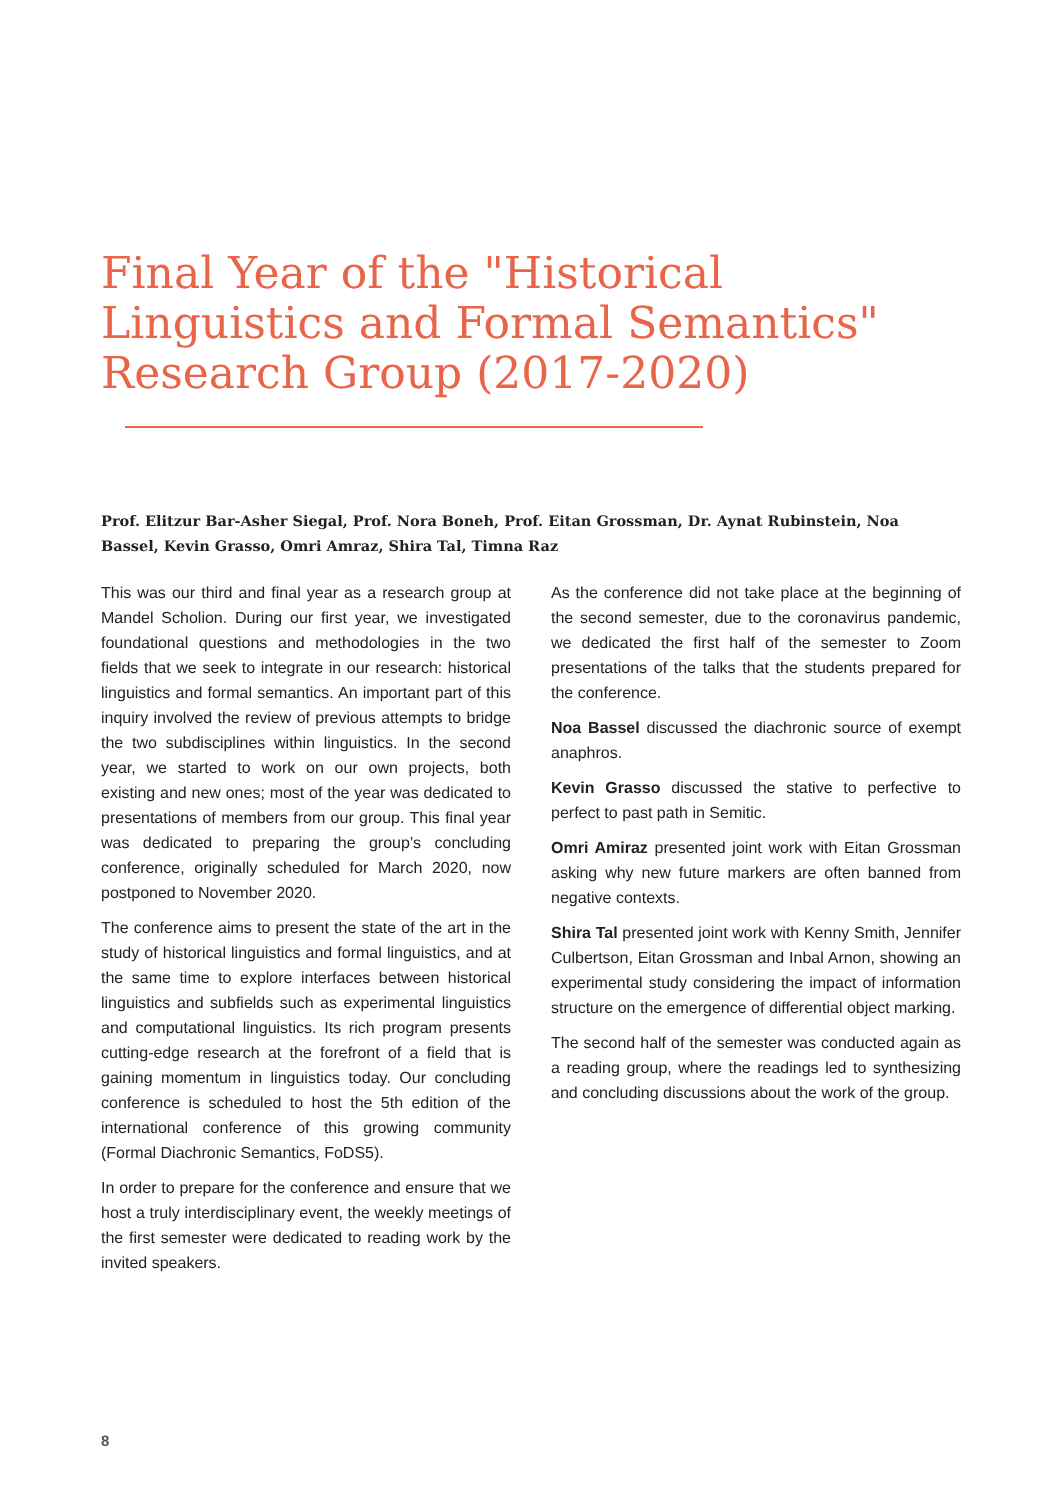Final Year of the "Historical Linguistics and Formal Semantics" Research Group (2017-2020)
Prof. Elitzur Bar-Asher Siegal, Prof. Nora Boneh, Prof. Eitan Grossman, Dr. Aynat Rubinstein, Noa Bassel, Kevin Grasso, Omri Amraz, Shira Tal, Timna Raz
This was our third and final year as a research group at Mandel Scholion. During our first year, we investigated foundational questions and methodologies in the two fields that we seek to integrate in our research: historical linguistics and formal semantics. An important part of this inquiry involved the review of previous attempts to bridge the two subdisciplines within linguistics. In the second year, we started to work on our own projects, both existing and new ones; most of the year was dedicated to presentations of members from our group. This final year was dedicated to preparing the group’s concluding conference, originally scheduled for March 2020, now postponed to November 2020.
The conference aims to present the state of the art in the study of historical linguistics and formal linguistics, and at the same time to explore interfaces between historical linguistics and subfields such as experimental linguistics and computational linguistics. Its rich program presents cutting-edge research at the forefront of a field that is gaining momentum in linguistics today. Our concluding conference is scheduled to host the 5th edition of the international conference of this growing community (Formal Diachronic Semantics, FoDS5).
In order to prepare for the conference and ensure that we host a truly interdisciplinary event, the weekly meetings of the first semester were dedicated to reading work by the invited speakers.
As the conference did not take place at the beginning of the second semester, due to the coronavirus pandemic, we dedicated the first half of the semester to Zoom presentations of the talks that the students prepared for the conference.
Noa Bassel discussed the diachronic source of exempt anaphros.
Kevin Grasso discussed the stative to perfective to perfect to past path in Semitic.
Omri Amiraz presented joint work with Eitan Grossman asking why new future markers are often banned from negative contexts.
Shira Tal presented joint work with Kenny Smith, Jennifer Culbertson, Eitan Grossman and Inbal Arnon, showing an experimental study considering the impact of information structure on the emergence of differential object marking.
The second half of the semester was conducted again as a reading group, where the readings led to synthesizing and concluding discussions about the work of the group.
8